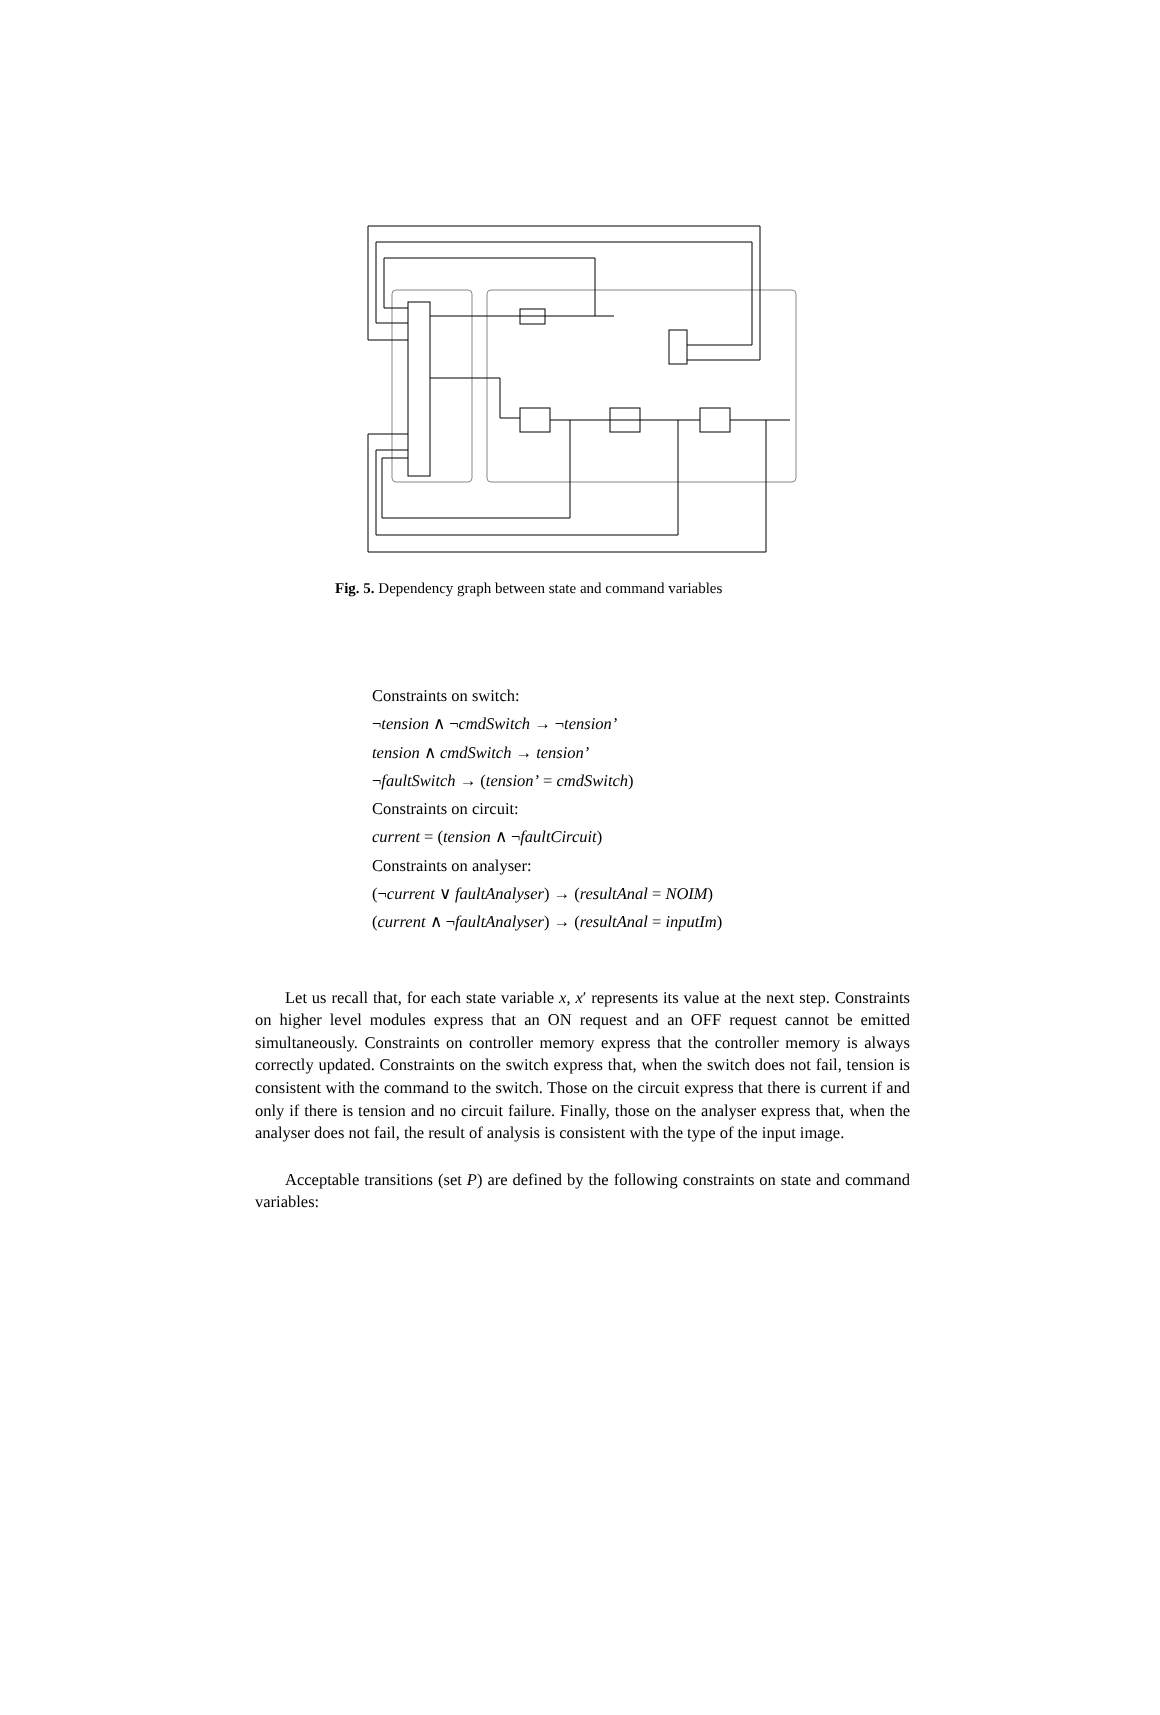pre pre pre C S cmdMemory switched switchOn switchOff cmdSwitch faultSwitch faultCircuit faultAnalyser tension current resultAnal running failing hotspot pre inputIm pre pre pre
Fig. 5. Dependency graph between state and command variables
Constraints on switch:
¬tension ∧ ¬cmdSwitch → ¬tension’
tension ∧ cmdSwitch → tension’
¬faultSwitch → (tension’ = cmdSwitch)
Constraints on circuit:
current = (tension ∧ ¬faultCircuit)
Constraints on analyser:
(¬current ∨ faultAnalyser) → (resultAnal = NOIM)
(current ∧ ¬faultAnalyser) → (resultAnal = inputIm)
Let us recall that, for each state variable x, x′ represents its value at the next step. Constraints on higher level modules express that an ON request and an OFF request cannot be emitted simultaneously. Constraints on controller memory express that the controller memory is always correctly updated. Constraints on the switch express that, when the switch does not fail, tension is consistent with the command to the switch. Those on the circuit express that there is current if and only if there is tension and no circuit failure. Finally, those on the analyser express that, when the analyser does not fail, the result of analysis is consistent with the type of the input image.
Acceptable transitions (set P) are defined by the following constraints on state and command variables: